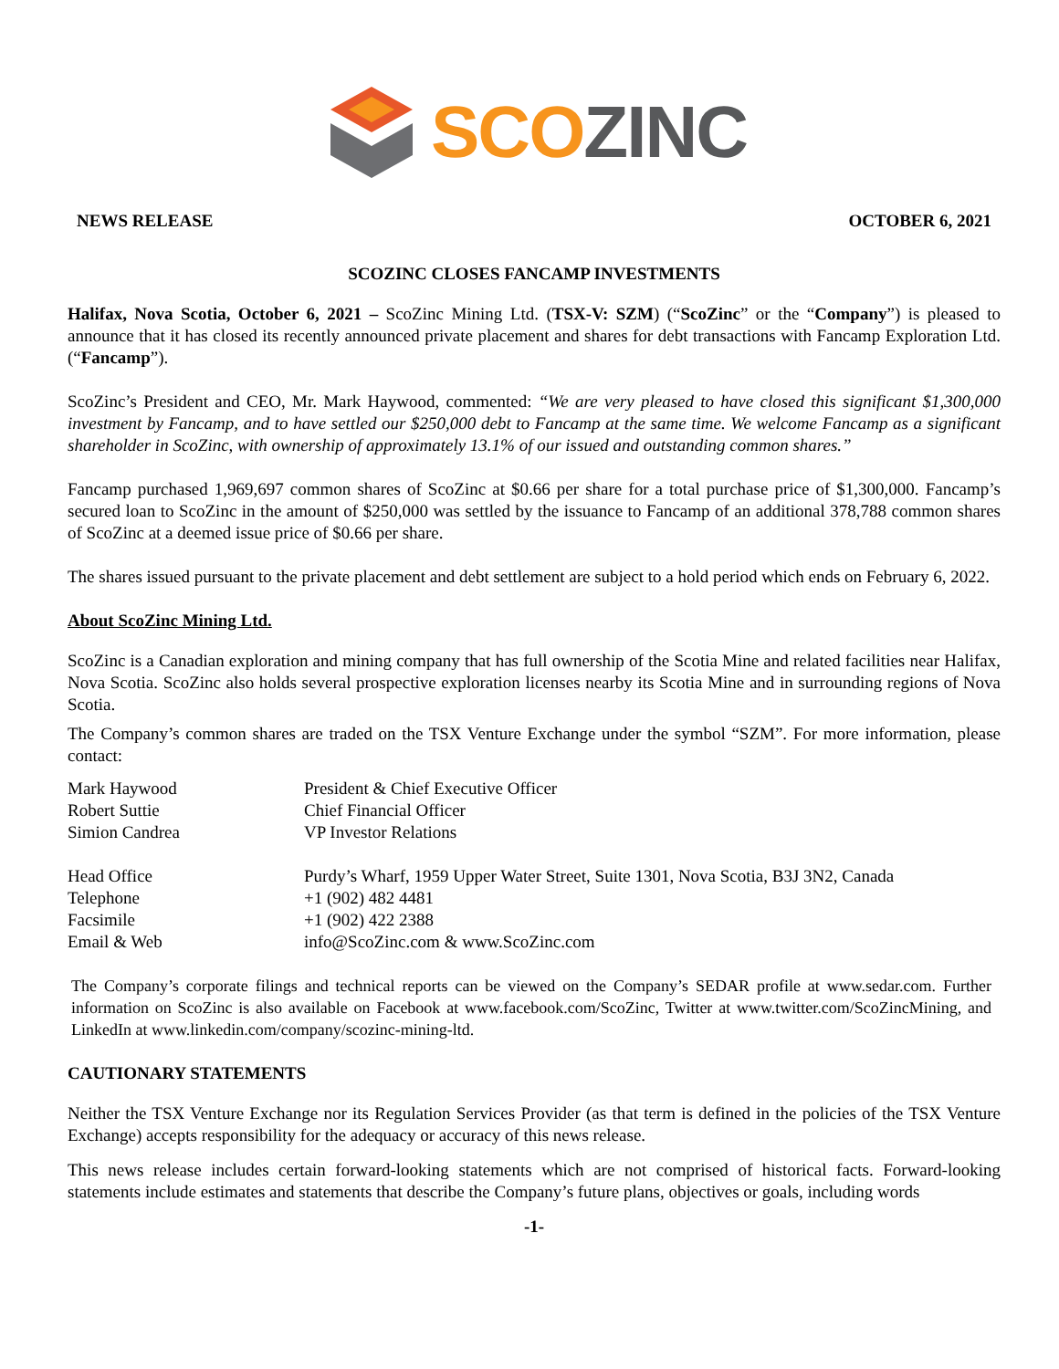SCO ZINC
NEWS RELEASE OCTOBER 6, 2021
SCOZINC CLOSES FANCAMP INVESTMENTS
Halifax, Nova Scotia, October 6, 2021 – ScoZinc Mining Ltd. (TSX-V: SZM) (“ScoZinc” or the “Company”) is pleased to announce that it has closed its recently announced private placement and shares for debt transactions with Fancamp Exploration Ltd. (“Fancamp”).
ScoZinc’s President and CEO, Mr. Mark Haywood, commented: “We are very pleased to have closed this significant $1,300,000 investment by Fancamp, and to have settled our $250,000 debt to Fancamp at the same time. We welcome Fancamp as a significant shareholder in ScoZinc, with ownership of approximately 13.1% of our issued and outstanding common shares.”
Fancamp purchased 1,969,697 common shares of ScoZinc at $0.66 per share for a total purchase price of $1,300,000. Fancamp’s secured loan to ScoZinc in the amount of $250,000 was settled by the issuance to Fancamp of an additional 378,788 common shares of ScoZinc at a deemed issue price of $0.66 per share.
The shares issued pursuant to the private placement and debt settlement are subject to a hold period which ends on February 6, 2022.
About ScoZinc Mining Ltd.
ScoZinc is a Canadian exploration and mining company that has full ownership of the Scotia Mine and related facilities near Halifax, Nova Scotia. ScoZinc also holds several prospective exploration licenses nearby its Scotia Mine and in surrounding regions of Nova Scotia.
The Company’s common shares are traded on the TSX Venture Exchange under the symbol “SZM”. For more information, please contact:
| Mark Haywood | President & Chief Executive Officer |
| Robert Suttie | Chief Financial Officer |
| Simion Candrea | VP Investor Relations |
| Head Office | Purdy’s Wharf, 1959 Upper Water Street, Suite 1301, Nova Scotia, B3J 3N2, Canada |
| Telephone | +1 (902) 482 4481 |
| Facsimile | +1 (902) 422 2388 |
| Email & Web | info@ScoZinc.com & www.ScoZinc.com |
The Company’s corporate filings and technical reports can be viewed on the Company’s SEDAR profile at www.sedar.com. Further information on ScoZinc is also available on Facebook at www.facebook.com/ScoZinc, Twitter at www.twitter.com/ScoZincMining, and LinkedIn at www.linkedin.com/company/scozinc-mining-ltd.
CAUTIONARY STATEMENTS
Neither the TSX Venture Exchange nor its Regulation Services Provider (as that term is defined in the policies of the TSX Venture Exchange) accepts responsibility for the adequacy or accuracy of this news release.
This news release includes certain forward-looking statements which are not comprised of historical facts. Forward-looking statements include estimates and statements that describe the Company’s future plans, objectives or goals, including words
-1-